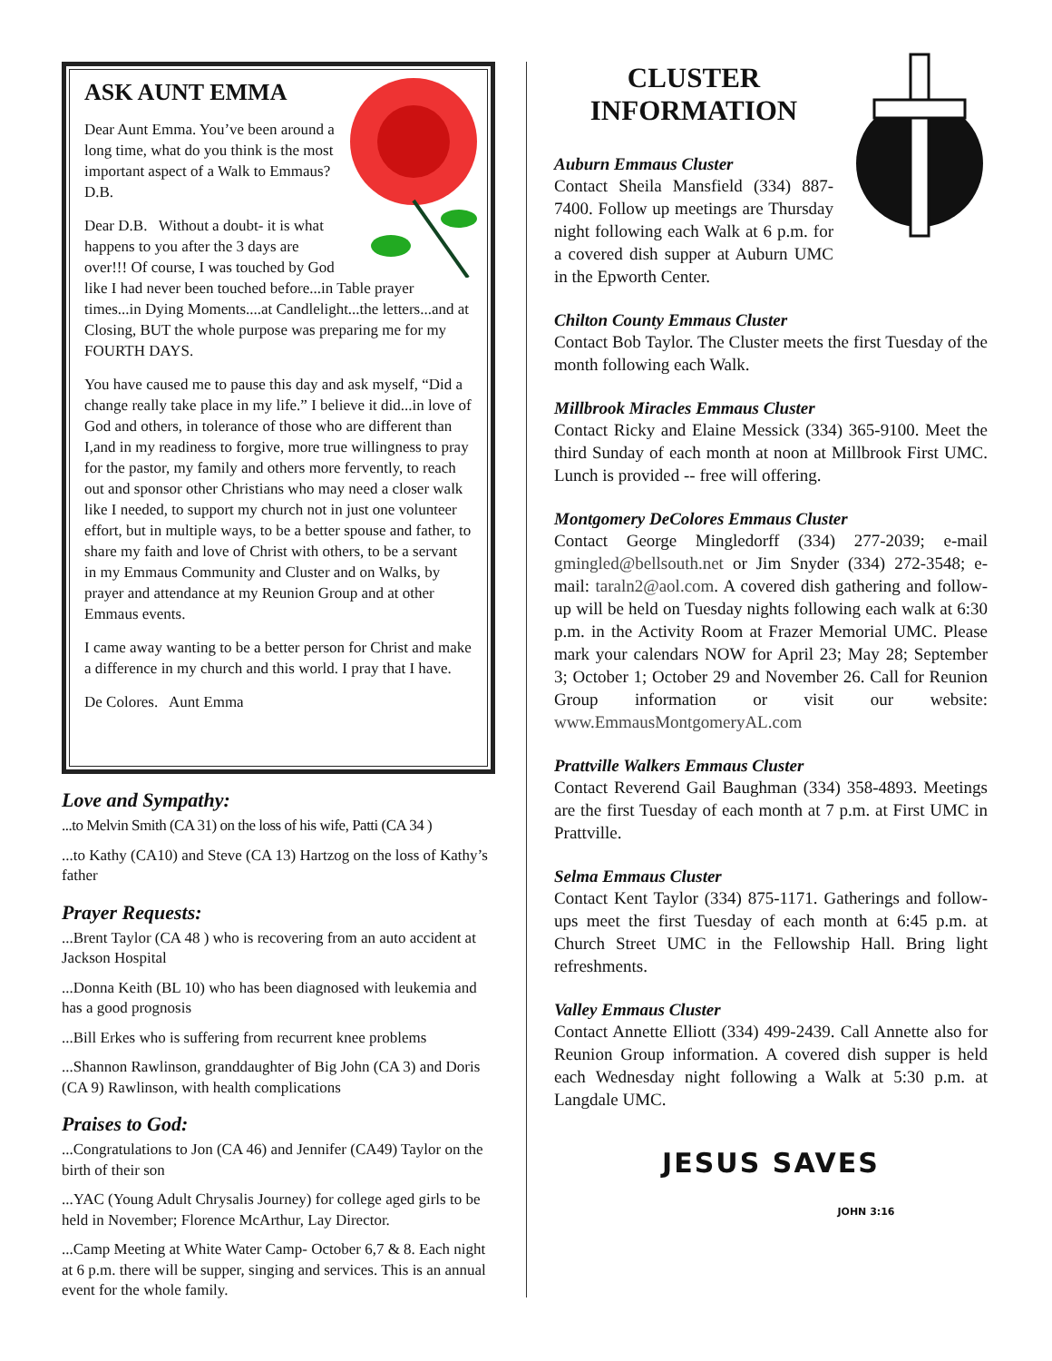ASK AUNT EMMA
Dear Aunt Emma. You’ve been around a long time, what do you think is the most important aspect of a Walk to Emmaus? D.B.
Dear D.B. Without a doubt- it is what happens to you after the 3 days are over!!! Of course, I was touched by God like I had never been touched before...in Table prayer times...in Dying Moments....at Candlelight...the letters...and at Closing, BUT the whole purpose was preparing me for my FOURTH DAYS.
You have caused me to pause this day and ask myself, “Did a change really take place in my life.” I believe it did...in love of God and others, in tolerance of those who are different than I,and in my readiness to forgive, more true willingness to pray for the pastor, my family and others more fervently, to reach out and sponsor other Christians who may need a closer walk like I needed, to support my church not in just one volunteer effort, but in multiple ways, to be a better spouse and father, to share my faith and love of Christ with others, to be a servant in my Emmaus Community and Cluster and on Walks, by prayer and attendance at my Reunion Group and at other Emmaus events.
I came away wanting to be a better person for Christ and make a difference in my church and this world. I pray that I have.
De Colores. Aunt Emma
Love and Sympathy:
...to Melvin Smith (CA 31) on the loss of his wife, Patti (CA 34 )
...to Kathy (CA10) and Steve (CA 13) Hartzog on the loss of Kathy’s father
Prayer Requests:
...Brent Taylor (CA 48 ) who is recovering from an auto accident at Jackson Hospital
...Donna Keith (BL 10) who has been diagnosed with leukemia and has a good prognosis
...Bill Erkes who is suffering from recurrent knee problems
...Shannon Rawlinson, granddaughter of Big John (CA 3) and Doris (CA 9) Rawlinson, with health complications
Praises to God:
...Congratulations to Jon (CA 46) and Jennifer (CA49) Taylor on the birth of their son
...YAC (Young Adult Chrysalis Journey) for college aged girls to be held in November; Florence McArthur, Lay Director.
...Camp Meeting at White Water Camp- October 6,7 & 8. Each night at 6 p.m. there will be supper, singing and services. This is an annual event for the whole family.
CLUSTER INFORMATION
Auburn Emmaus Cluster
Contact Sheila Mansfield (334) 887-7400. Follow up meetings are Thursday night following each Walk at 6 p.m. for a covered dish supper at Auburn UMC in the Epworth Center.
Chilton County Emmaus Cluster
Contact Bob Taylor. The Cluster meets the first Tuesday of the month following each Walk.
Millbrook Miracles Emmaus Cluster
Contact Ricky and Elaine Messick (334) 365-9100. Meet the third Sunday of each month at noon at Millbrook First UMC. Lunch is provided -- free will offering.
Montgomery DeColores Emmaus Cluster
Contact George Mingledorff (334) 277-2039; e-mail gmingled@bellsouth.net or Jim Snyder (334) 272-3548; e-mail: taraln2@aol.com. A covered dish gathering and follow-up will be held on Tuesday nights following each walk at 6:30 p.m. in the Activity Room at Frazer Memorial UMC. Please mark your calendars NOW for April 23; May 28; September 3; October 1; October 29 and November 26. Call for Reunion Group information or visit our website: www.EmmausMontgomeryAL.com
Prattville Walkers Emmaus Cluster
Contact Reverend Gail Baughman (334) 358-4893. Meetings are the first Tuesday of each month at 7 p.m. at First UMC in Prattville.
Selma Emmaus Cluster
Contact Kent Taylor (334) 875-1171. Gatherings and follow-ups meet the first Tuesday of each month at 6:45 p.m. at Church Street UMC in the Fellowship Hall. Bring light refreshments.
Valley Emmaus Cluster
Contact Annette Elliott (334) 499-2439. Call Annette also for Reunion Group information. A covered dish supper is held each Wednesday night following a Walk at 5:30 p.m. at Langdale UMC.
JESUS SAVES
JOHN 3:16